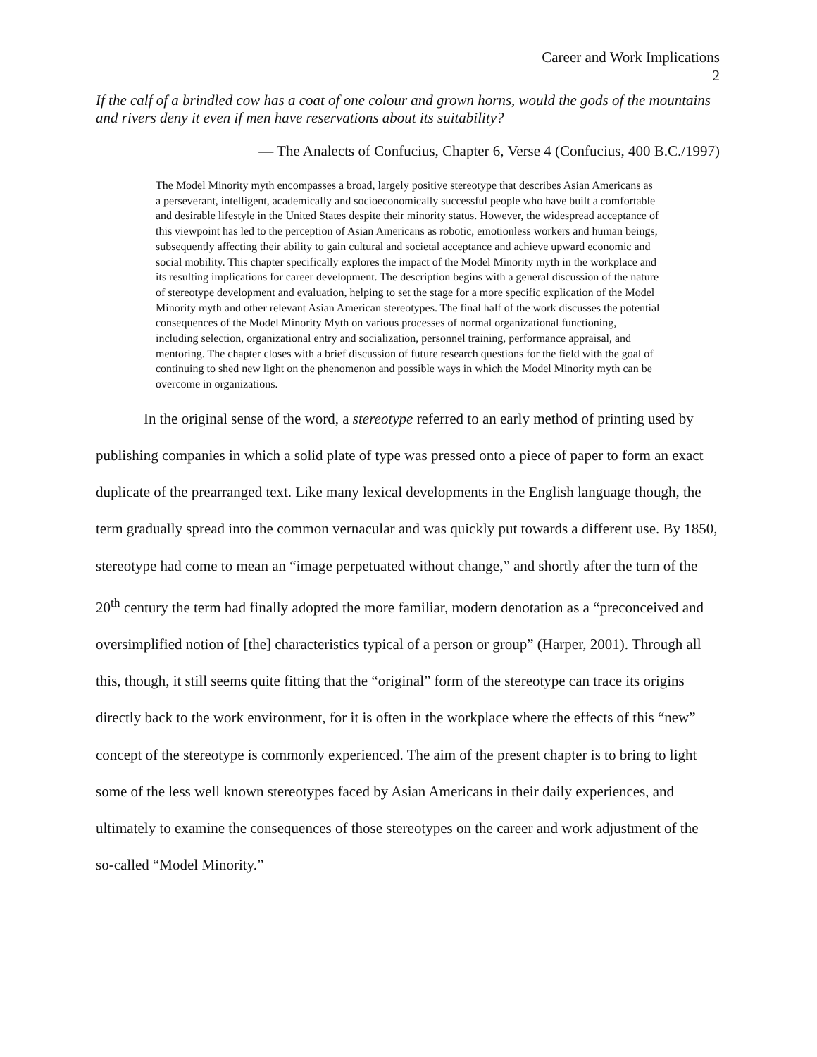Career and Work Implications
2
If the calf of a brindled cow has a coat of one colour and grown horns, would the gods of the mountains and rivers deny it even if men have reservations about its suitability?
— The Analects of Confucius, Chapter 6, Verse 4 (Confucius, 400 B.C./1997)
The Model Minority myth encompasses a broad, largely positive stereotype that describes Asian Americans as a perseverant, intelligent, academically and socioeconomically successful people who have built a comfortable and desirable lifestyle in the United States despite their minority status. However, the widespread acceptance of this viewpoint has led to the perception of Asian Americans as robotic, emotionless workers and human beings, subsequently affecting their ability to gain cultural and societal acceptance and achieve upward economic and social mobility. This chapter specifically explores the impact of the Model Minority myth in the workplace and its resulting implications for career development. The description begins with a general discussion of the nature of stereotype development and evaluation, helping to set the stage for a more specific explication of the Model Minority myth and other relevant Asian American stereotypes. The final half of the work discusses the potential consequences of the Model Minority Myth on various processes of normal organizational functioning, including selection, organizational entry and socialization, personnel training, performance appraisal, and mentoring. The chapter closes with a brief discussion of future research questions for the field with the goal of continuing to shed new light on the phenomenon and possible ways in which the Model Minority myth can be overcome in organizations.
In the original sense of the word, a stereotype referred to an early method of printing used by publishing companies in which a solid plate of type was pressed onto a piece of paper to form an exact duplicate of the prearranged text. Like many lexical developments in the English language though, the term gradually spread into the common vernacular and was quickly put towards a different use. By 1850, stereotype had come to mean an “image perpetuated without change,” and shortly after the turn of the 20<sup>th</sup> century the term had finally adopted the more familiar, modern denotation as a “preconceived and oversimplified notion of [the] characteristics typical of a person or group” (Harper, 2001). Through all this, though, it still seems quite fitting that the “original” form of the stereotype can trace its origins directly back to the work environment, for it is often in the workplace where the effects of this “new” concept of the stereotype is commonly experienced. The aim of the present chapter is to bring to light some of the less well known stereotypes faced by Asian Americans in their daily experiences, and ultimately to examine the consequences of those stereotypes on the career and work adjustment of the so-called “Model Minority.”